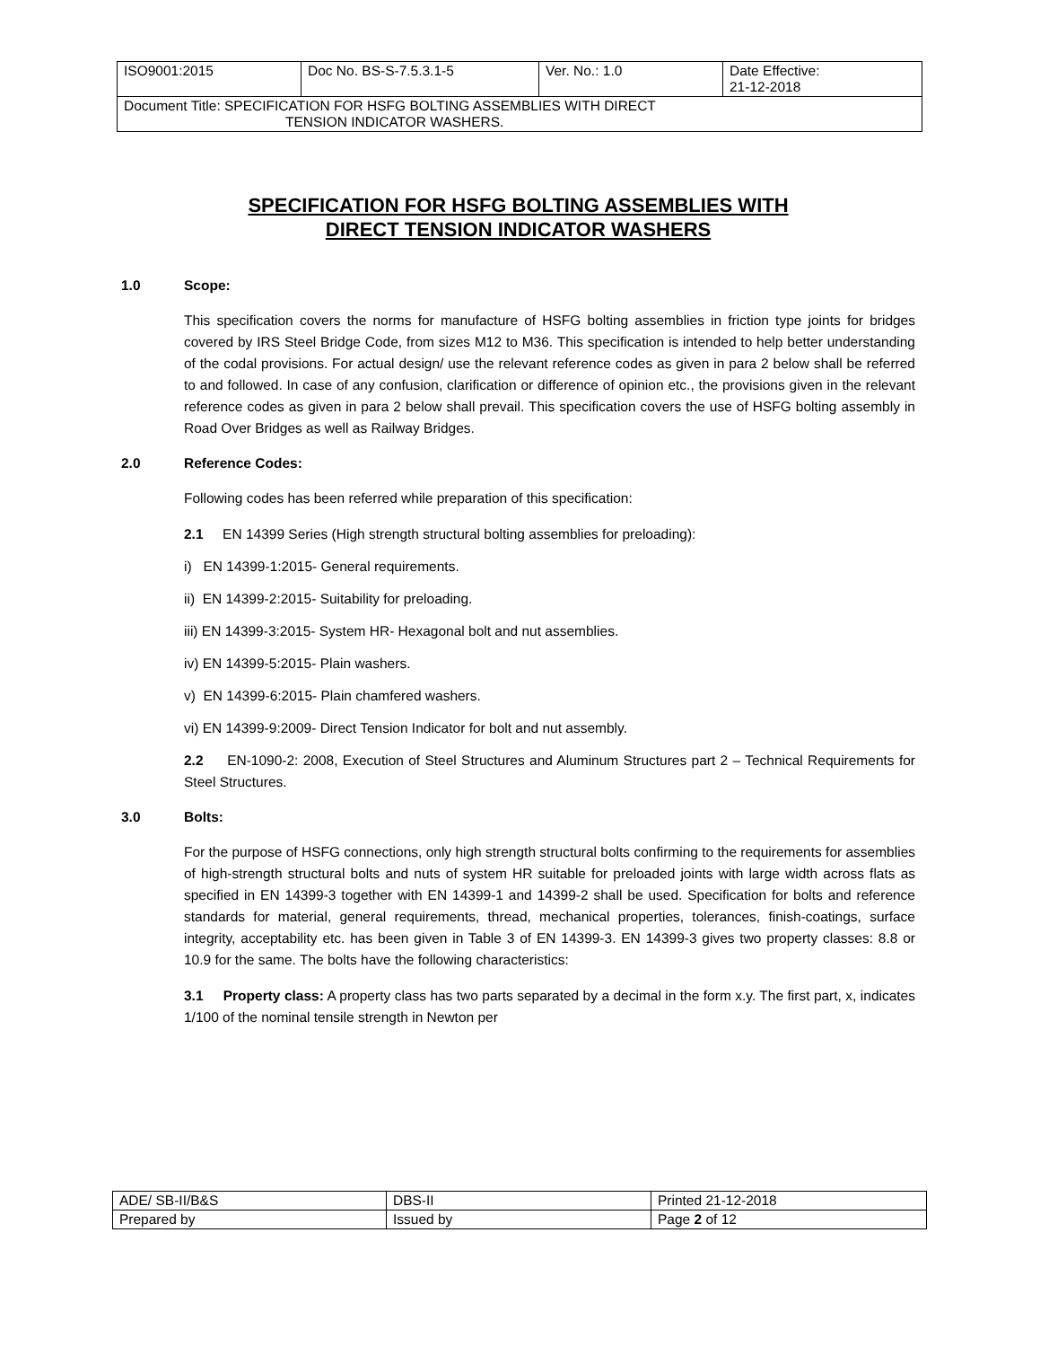| ISO9001:2015 | Doc No. BS-S-7.5.3.1-5 | Ver. No.: 1.0 | Date Effective: 21-12-2018 |
| Document Title: SPECIFICATION FOR HSFG BOLTING ASSEMBLIES WITH DIRECT TENSION INDICATOR WASHERS. | | | |
SPECIFICATION FOR HSFG BOLTING ASSEMBLIES WITH
DIRECT TENSION INDICATOR WASHERS
1.0 Scope:
This specification covers the norms for manufacture of HSFG bolting assemblies in friction type joints for bridges covered by IRS Steel Bridge Code, from sizes M12 to M36. This specification is intended to help better understanding of the codal provisions. For actual design/ use the relevant reference codes as given in para 2 below shall be referred to and followed. In case of any confusion, clarification or difference of opinion etc., the provisions given in the relevant reference codes as given in para 2 below shall prevail. This specification covers the use of HSFG bolting assembly in Road Over Bridges as well as Railway Bridges.
2.0 Reference Codes:
Following codes has been referred while preparation of this specification:
2.1 EN 14399 Series (High strength structural bolting assemblies for preloading):
i) EN 14399-1:2015- General requirements.
ii) EN 14399-2:2015- Suitability for preloading.
iii) EN 14399-3:2015- System HR- Hexagonal bolt and nut assemblies.
iv) EN 14399-5:2015- Plain washers.
v) EN 14399-6:2015- Plain chamfered washers.
vi) EN 14399-9:2009- Direct Tension Indicator for bolt and nut assembly.
2.2 EN-1090-2: 2008, Execution of Steel Structures and Aluminum Structures part 2 – Technical Requirements for Steel Structures.
3.0 Bolts:
For the purpose of HSFG connections, only high strength structural bolts confirming to the requirements for assemblies of high-strength structural bolts and nuts of system HR suitable for preloaded joints with large width across flats as specified in EN 14399-3 together with EN 14399-1 and 14399-2 shall be used. Specification for bolts and reference standards for material, general requirements, thread, mechanical properties, tolerances, finish-coatings, surface integrity, acceptability etc. has been given in Table 3 of EN 14399-3. EN 14399-3 gives two property classes: 8.8 or 10.9 for the same. The bolts have the following characteristics:
3.1 Property class: A property class has two parts separated by a decimal in the form x.y. The first part, x, indicates 1/100 of the nominal tensile strength in Newton per
| ADE/ SB-II/B&S | DBS-II | Printed 21-12-2018 |
| Prepared by | Issued by | Page 2 of 12 |